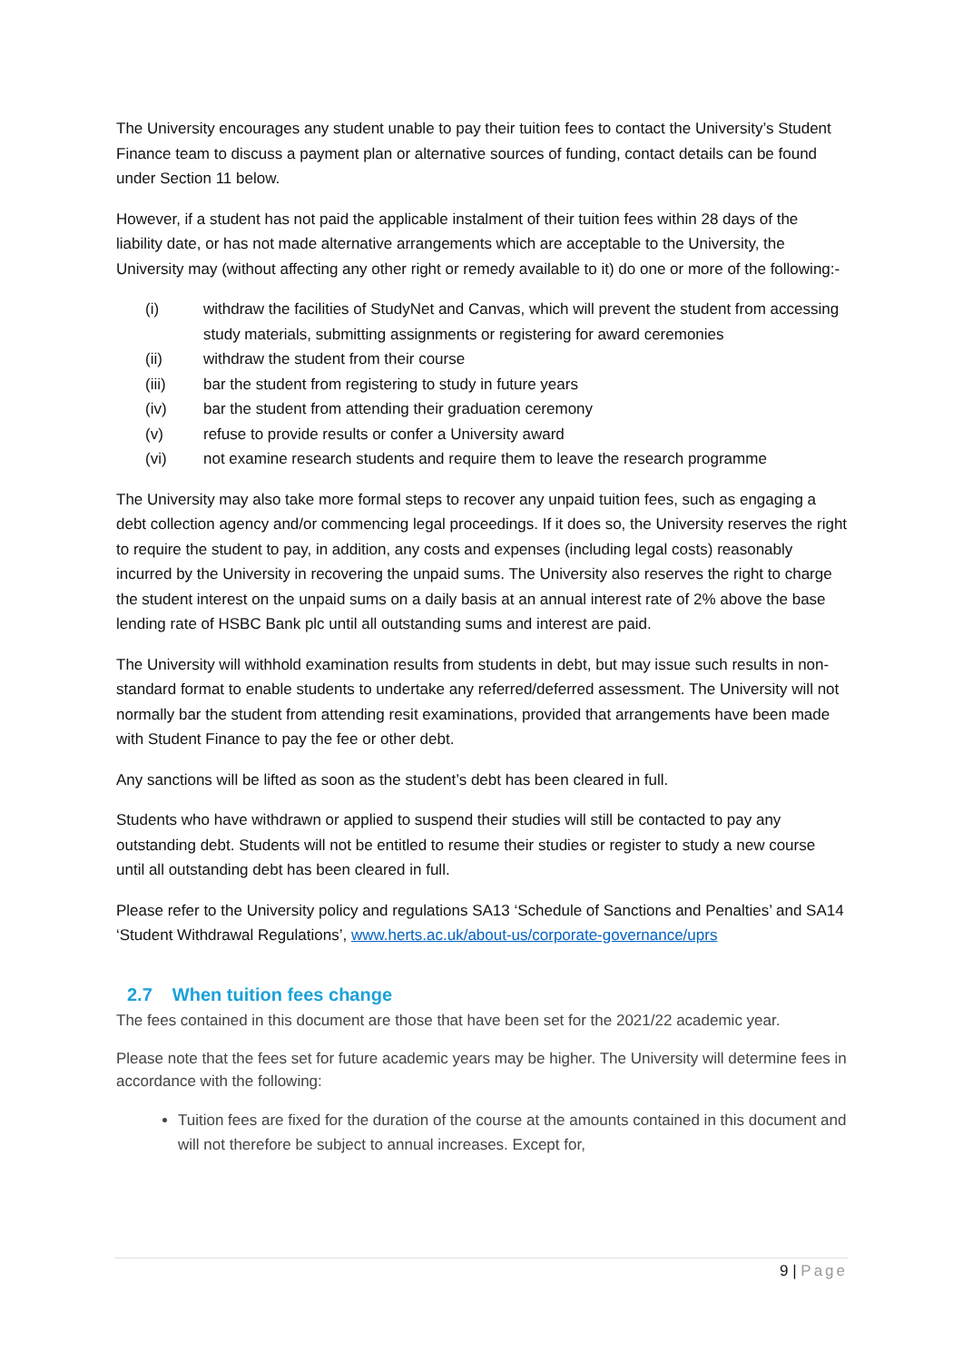The University encourages any student unable to pay their tuition fees to contact the University’s Student Finance team to discuss a payment plan or alternative sources of funding, contact details can be found under Section 11 below.
However, if a student has not paid the applicable instalment of their tuition fees within 28 days of the liability date, or has not made alternative arrangements which are acceptable to the University, the University may (without affecting any other right or remedy available to it) do one or more of the following:-
(i) withdraw the facilities of StudyNet and Canvas, which will prevent the student from accessing study materials, submitting assignments or registering for award ceremonies
(ii) withdraw the student from their course
(iii) bar the student from registering to study in future years
(iv) bar the student from attending their graduation ceremony
(v) refuse to provide results or confer a University award
(vi) not examine research students and require them to leave the research programme
The University may also take more formal steps to recover any unpaid tuition fees, such as engaging a debt collection agency and/or commencing legal proceedings. If it does so, the University reserves the right to require the student to pay, in addition, any costs and expenses (including legal costs) reasonably incurred by the University in recovering the unpaid sums. The University also reserves the right to charge the student interest on the unpaid sums on a daily basis at an annual interest rate of 2% above the base lending rate of HSBC Bank plc until all outstanding sums and interest are paid.
The University will withhold examination results from students in debt, but may issue such results in non-standard format to enable students to undertake any referred/deferred assessment. The University will not normally bar the student from attending resit examinations, provided that arrangements have been made with Student Finance to pay the fee or other debt.
Any sanctions will be lifted as soon as the student’s debt has been cleared in full.
Students who have withdrawn or applied to suspend their studies will still be contacted to pay any outstanding debt. Students will not be entitled to resume their studies or register to study a new course until all outstanding debt has been cleared in full.
Please refer to the University policy and regulations SA13 ‘Schedule of Sanctions and Penalties’ and SA14 ‘Student Withdrawal Regulations’, www.herts.ac.uk/about-us/corporate-governance/uprs
2.7 When tuition fees change
The fees contained in this document are those that have been set for the 2021/22 academic year.
Please note that the fees set for future academic years may be higher. The University will determine fees in accordance with the following:
Tuition fees are fixed for the duration of the course at the amounts contained in this document and will not therefore be subject to annual increases. Except for,
9 | Page